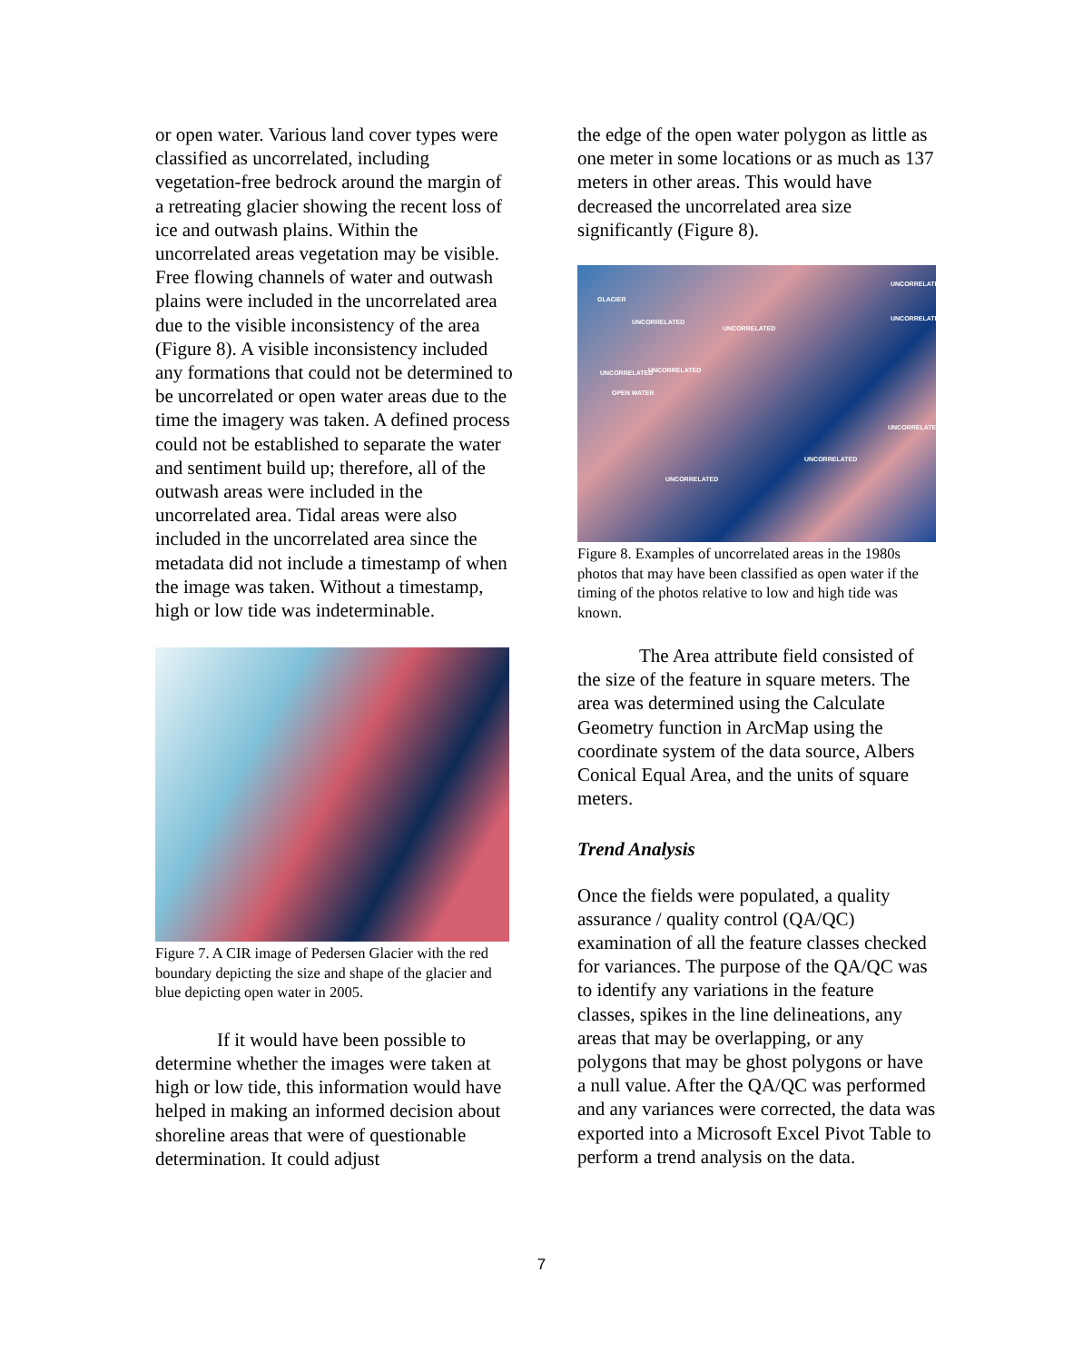or open water. Various land cover types were classified as uncorrelated, including vegetation-free bedrock around the margin of a retreating glacier showing the recent loss of ice and outwash plains. Within the uncorrelated areas vegetation may be visible. Free flowing channels of water and outwash plains were included in the uncorrelated area due to the visible inconsistency of the area (Figure 8). A visible inconsistency included any formations that could not be determined to be uncorrelated or open water areas due to the time the imagery was taken. A defined process could not be established to separate the water and sentiment build up; therefore, all of the outwash areas were included in the uncorrelated area. Tidal areas were also included in the uncorrelated area since the metadata did not include a timestamp of when the image was taken. Without a timestamp, high or low tide was indeterminable.
Figure 7. A CIR image of Pedersen Glacier with the red boundary depicting the size and shape of the glacier and blue depicting open water in 2005.
If it would have been possible to determine whether the images were taken at high or low tide, this information would have helped in making an informed decision about shoreline areas that were of questionable determination. It could adjust
the edge of the open water polygon as little as one meter in some locations or as much as 137 meters in other areas. This would have decreased the uncorrelated area size significantly (Figure 8).
GLACIER
UNCORRELATED
UNCORRELATED
UNCORRELATED
UNCORRELATED
UNCORRELATED UNCORRELATED
OPEN WATER
UNCORRELATED
UNCORRELATED
UNCORRELATED
Figure 8. Examples of uncorrelated areas in the 1980s photos that may have been classified as open water if the timing of the photos relative to low and high tide was known.
The Area attribute field consisted of the size of the feature in square meters. The area was determined using the Calculate Geometry function in ArcMap using the coordinate system of the data source, Albers Conical Equal Area, and the units of square meters.
Trend Analysis
Once the fields were populated, a quality assurance / quality control (QA/QC) examination of all the feature classes checked for variances. The purpose of the QA/QC was to identify any variations in the feature classes, spikes in the line delineations, any areas that may be overlapping, or any polygons that may be ghost polygons or have a null value. After the QA/QC was performed and any variances were corrected, the data was exported into a Microsoft Excel Pivot Table to perform a trend analysis on the data.
7